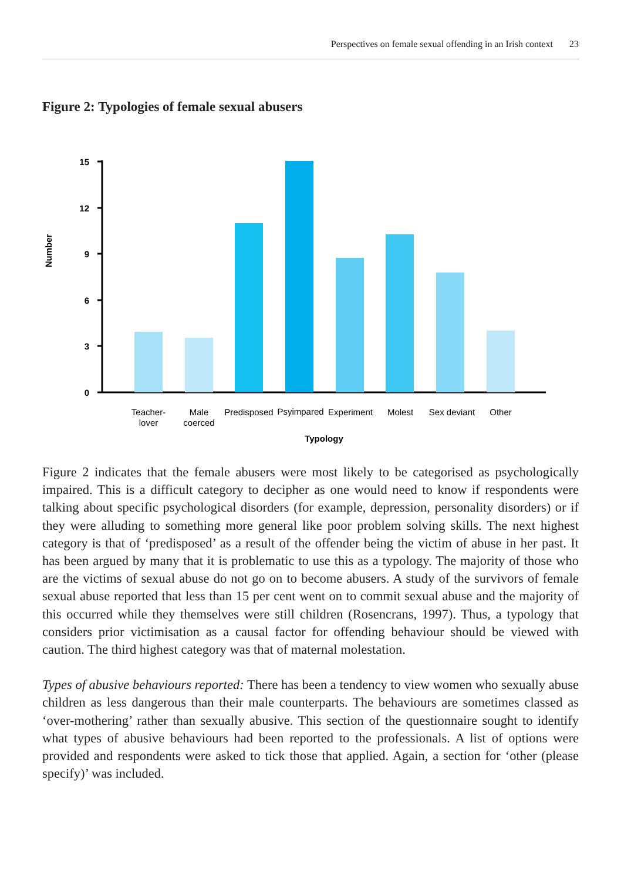Perspectives on female sexual offending in an Irish context 23
Figure 2: Typologies of female sexual abusers
15
12
9
6
3
0
Number
Teacher-
lover
Male
coerced
Predisposed
Psyimpared
Experiment
Molest
Sex deviant
Other
Typology
Figure 2 indicates that the female abusers were most likely to be categorised as psychologically impaired. This is a difficult category to decipher as one would need to know if respondents were talking about specific psychological disorders (for example, depression, personality disorders) or if they were alluding to something more general like poor problem solving skills. The next highest category is that of ‘predisposed’ as a result of the offender being the victim of abuse in her past. It has been argued by many that it is problematic to use this as a typology. The majority of those who are the victims of sexual abuse do not go on to become abusers. A study of the survivors of female sexual abuse reported that less than 15 per cent went on to commit sexual abuse and the majority of this occurred while they themselves were still children (Rosencrans, 1997). Thus, a typology that considers prior victimisation as a causal factor for offending behaviour should be viewed with caution. The third highest category was that of maternal molestation.
Types of abusive behaviours reported: There has been a tendency to view women who sexually abuse children as less dangerous than their male counterparts. The behaviours are sometimes classed as ‘over-mothering’ rather than sexually abusive. This section of the questionnaire sought to identify what types of abusive behaviours had been reported to the professionals. A list of options were provided and respondents were asked to tick those that applied. Again, a section for ‘other (please specify)’ was included.